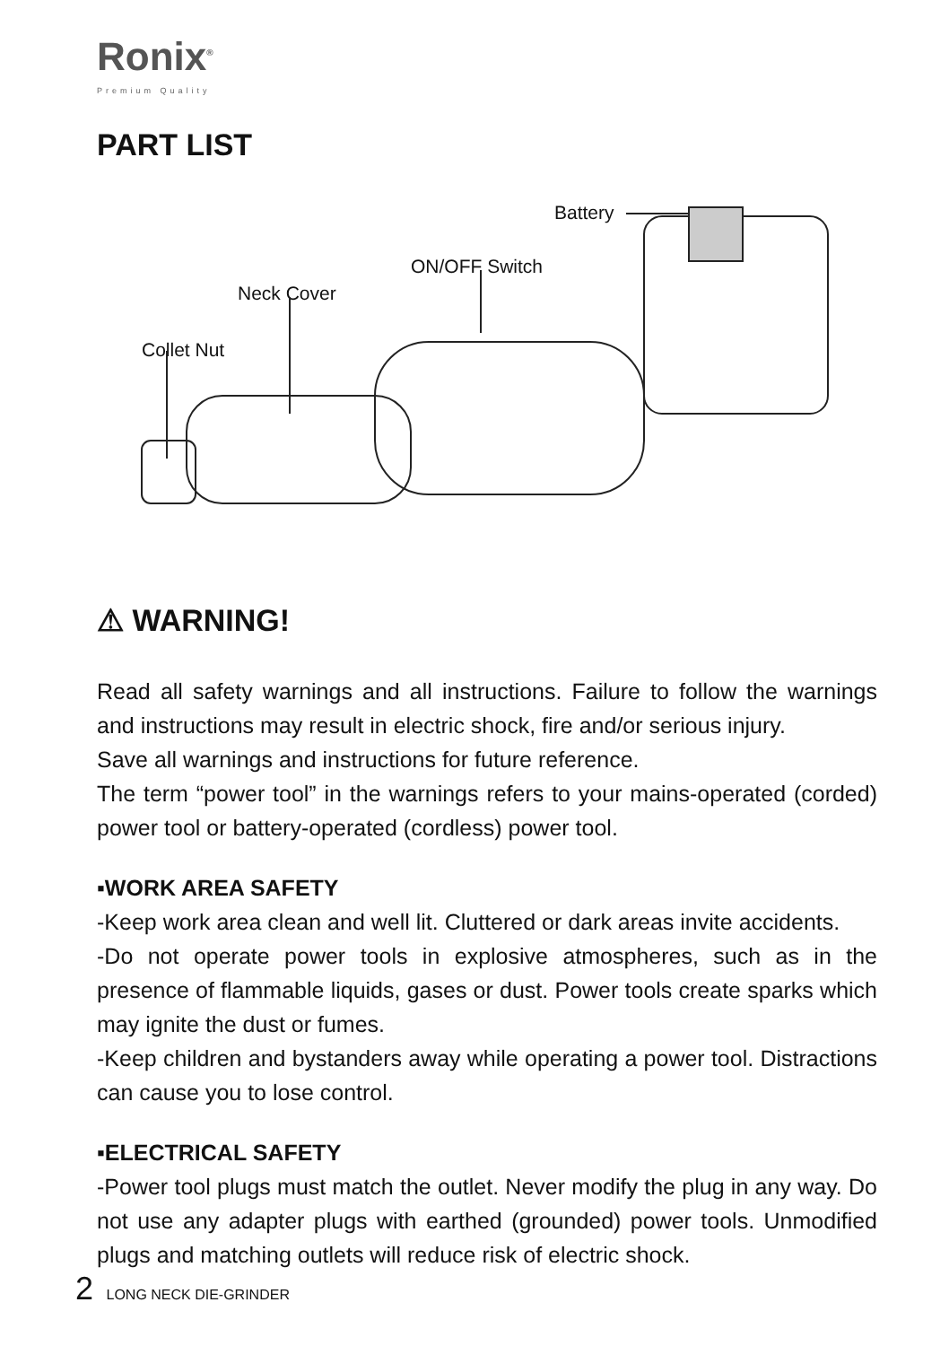Ronix<sup>®</sup>
Premium Quality
PART LIST
Battery
ON/OFF Switch
Neck Cover
Collet Nut
⚠ WARNING!
Read all safety warnings and all instructions. Failure to follow the warnings and instructions may result in electric shock, fire and/or serious injury.
Save all warnings and instructions for future reference.
The term “power tool” in the warnings refers to your mains-operated (corded) power tool or battery-operated (cordless) power tool.
▪WORK AREA SAFETY
-Keep work area clean and well lit. Cluttered or dark areas invite accidents.
-Do not operate power tools in explosive atmospheres, such as in the presence of flammable liquids, gases or dust. Power tools create sparks which may ignite the dust or fumes.
-Keep children and bystanders away while operating a power tool. Distractions can cause you to lose control.
▪ELECTRICAL SAFETY
-Power tool plugs must match the outlet. Never modify the plug in any way. Do not use any adapter plugs with earthed (grounded) power tools. Unmodified plugs and matching outlets will reduce risk of electric shock.
2 LONG NECK DIE-GRINDER